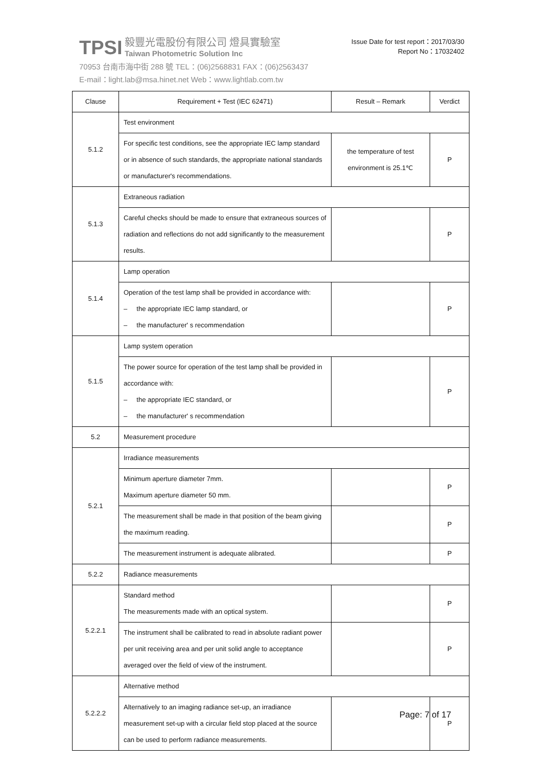TPSI 毅豐光電股份有限公司 燈具實驗室
Taiwan Photometric Solution Inc
70953 台南市海中街 288 號 TEL：(06)2568831 FAX：(06)2563437
E-mail：light.lab@msa.hinet.net Web：www.lightlab.com.tw
Issue Date for test report：2017/03/30
Report No：17032402
| Clause | Requirement + Test (IEC 62471) | Result – Remark | Verdict |
| --- | --- | --- | --- |
| 5.1.2 | Test environment | | |
| | For specific test conditions, see the appropriate IEC lamp standard or in absence of such standards, the appropriate national standards or manufacturer's recommendations. | the temperature of test environment is 25.1℃ | P |
| 5.1.3 | Extraneous radiation | | |
| | Careful checks should be made to ensure that extraneous sources of radiation and reflections do not add significantly to the measurement results. | | P |
| 5.1.4 | Lamp operation | | |
| | Operation of the test lamp shall be provided in accordance with: – the appropriate IEC lamp standard, or – the manufacturer' s recommendation | | P |
| 5.1.5 | Lamp system operation | | |
| | The power source for operation of the test lamp shall be provided in accordance with: – the appropriate IEC standard, or – the manufacturer' s recommendation | | P |
| 5.2 | Measurement procedure | | |
| 5.2.1 | Irradiance measurements | | |
| | Minimum aperture diameter 7mm. Maximum aperture diameter 50 mm. | | P |
| | The measurement shall be made in that position of the beam giving the maximum reading. | | P |
| | The measurement instrument is adequate alibrated. | | P |
| 5.2.2 | Radiance measurements | | |
| 5.2.2.1 | Standard method The measurements made with an optical system. | | P |
| | The instrument shall be calibrated to read in absolute radiant power per unit receiving area and per unit solid angle to acceptance averaged over the field of view of the instrument. | | P |
| 5.2.2.2 | Alternative method | | |
| | Alternatively to an imaging radiance set-up, an irradiance measurement set-up with a circular field stop placed at the source can be used to perform radiance measurements. | | P |
Page: 7 of 17